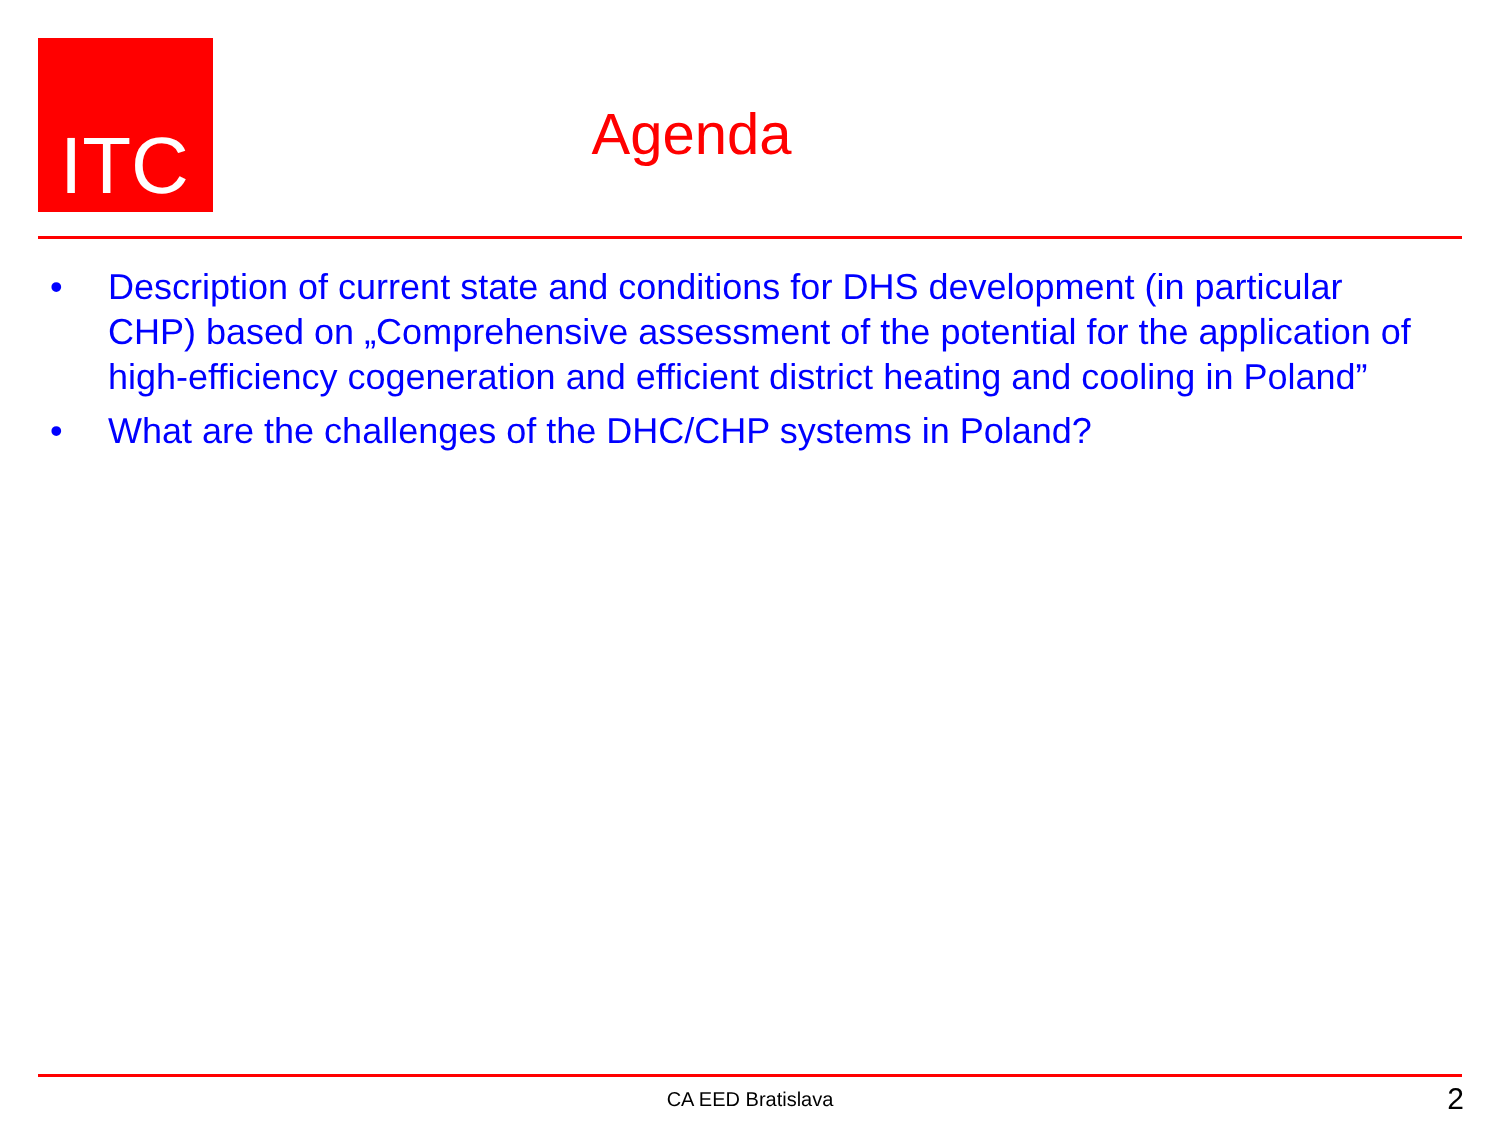ITC
Agenda
• Description of current state and conditions for DHS development (in particular CHP) based on „Comprehensive assessment of the potential for the application of high-efficiency cogeneration and efficient district heating and cooling in Poland”
• What are the challenges of the DHC/CHP systems in Poland?
CA EED Bratislava 2